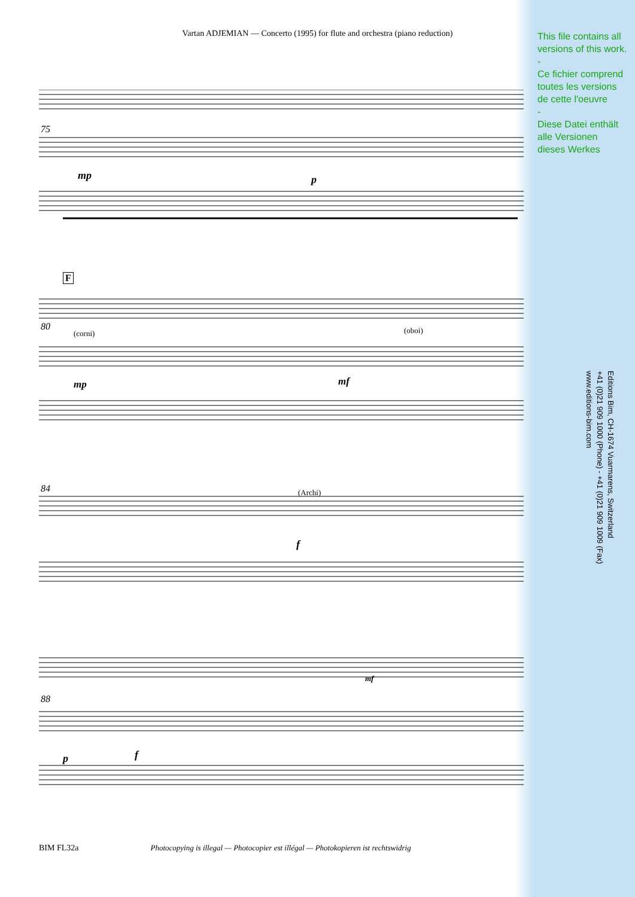Vartan ADJEMIAN — Concerto (1995) for flute and orchestra (piano reduction)
This file contains all versions of this work.
-
Ce fichier comprend toutes les versions de cette l'oeuvre
-
Diese Datei enthält alle Versionen dieses Werkes
Editions Bim, CH-1674 Vuarmarens, Switzerland
+41 (0)21 909 1000 (Phone) - +41 (0)21 909 1009 (Fax)
www.editions-bim.com
75
F
80
(corni) (oboi)
84 (Archi)
88
mp p
mp mf
f
mf
p f
BIM FL32a Photocopying is illegal — Photocopier est illégal — Photokopieren ist rechtswidrig